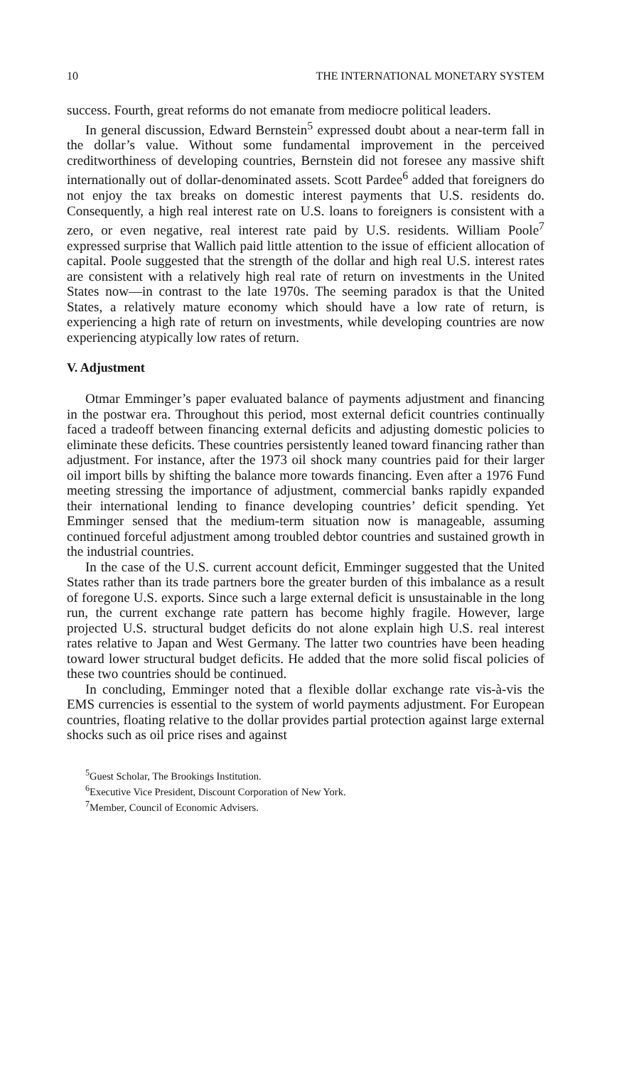10 THE INTERNATIONAL MONETARY SYSTEM
success. Fourth, great reforms do not emanate from mediocre political leaders.
In general discussion, Edward Bernstein<sup>5</sup> expressed doubt about a near-term fall in the dollar’s value. Without some fundamental improvement in the perceived creditworthiness of developing countries, Bernstein did not foresee any massive shift internationally out of dollar-denominated assets. Scott Pardee<sup>6</sup> added that foreigners do not enjoy the tax breaks on domestic interest payments that U.S. residents do. Consequently, a high real interest rate on U.S. loans to foreigners is consistent with a zero, or even negative, real interest rate paid by U.S. residents. William Poole<sup>7</sup> expressed surprise that Wallich paid little attention to the issue of efficient allocation of capital. Poole suggested that the strength of the dollar and high real U.S. interest rates are consistent with a relatively high real rate of return on investments in the United States now—in contrast to the late 1970s. The seeming paradox is that the United States, a relatively mature economy which should have a low rate of return, is experiencing a high rate of return on investments, while developing countries are now experiencing atypically low rates of return.
V. Adjustment
Otmar Emminger’s paper evaluated balance of payments adjustment and financing in the postwar era. Throughout this period, most external deficit countries continually faced a tradeoff between financing external deficits and adjusting domestic policies to eliminate these deficits. These countries persistently leaned toward financing rather than adjustment. For instance, after the 1973 oil shock many countries paid for their larger oil import bills by shifting the balance more towards financing. Even after a 1976 Fund meeting stressing the importance of adjustment, commercial banks rapidly expanded their international lending to finance developing countries’ deficit spending. Yet Emminger sensed that the medium-term situation now is manageable, assuming continued forceful adjustment among troubled debtor countries and sustained growth in the industrial countries.
In the case of the U.S. current account deficit, Emminger suggested that the United States rather than its trade partners bore the greater burden of this imbalance as a result of foregone U.S. exports. Since such a large external deficit is unsustainable in the long run, the current exchange rate pattern has become highly fragile. However, large projected U.S. structural budget deficits do not alone explain high U.S. real interest rates relative to Japan and West Germany. The latter two countries have been heading toward lower structural budget deficits. He added that the more solid fiscal policies of these two countries should be continued.
In concluding, Emminger noted that a flexible dollar exchange rate vis-à-vis the EMS currencies is essential to the system of world payments adjustment. For European countries, floating relative to the dollar provides partial protection against large external shocks such as oil price rises and against
<sup>5</sup> Guest Scholar, The Brookings Institution.
<sup>6</sup> Executive Vice President, Discount Corporation of New York.
<sup>7</sup> Member, Council of Economic Advisers.